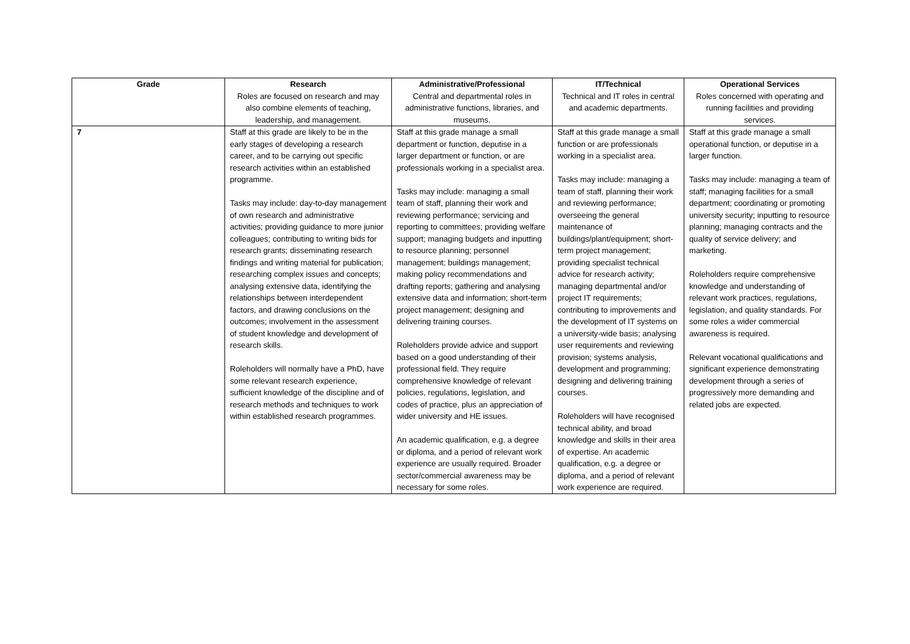| Grade | Research Roles are focused on research and may also combine elements of teaching, leadership, and management. | Administrative/Professional Central and departmental roles in administrative functions, libraries, and museums. | IT/Technical Technical and IT roles in central and academic departments. | Operational Services Roles concerned with operating and running facilities and providing services. |
| --- | --- | --- | --- | --- |
| 7 | Staff at this grade are likely to be in the early stages of developing a research career, and to be carrying out specific research activities within an established programme. Tasks may include: day-to-day management of own research and administrative activities; providing guidance to more junior colleagues; contributing to writing bids for research grants; disseminating research findings and writing material for publication; researching complex issues and concepts; analysing extensive data, identifying the relationships between interdependent factors, and drawing conclusions on the outcomes; involvement in the assessment of student knowledge and development of research skills. Roleholders will normally have a PhD, have some relevant research experience, sufficient knowledge of the discipline and of research methods and techniques to work within established research programmes. | Staff at this grade manage a small department or function, deputise in a larger department or function, or are professionals working in a specialist area. Tasks may include: managing a small team of staff, planning their work and reviewing performance; servicing and reporting to committees; providing welfare support; managing budgets and inputting to resource planning; personnel management; buildings management; making policy recommendations and drafting reports; gathering and analysing extensive data and information; short-term project management; designing and delivering training courses. Roleholders provide advice and support based on a good understanding of their professional field. They require comprehensive knowledge of relevant policies, regulations, legislation, and codes of practice, plus an appreciation of wider university and HE issues. An academic qualification, e.g. a degree or diploma, and a period of relevant work experience are usually required. Broader sector/commercial awareness may be necessary for some roles. | Staff at this grade manage a small function or are professionals working in a specialist area. Tasks may include: managing a team of staff, planning their work and reviewing performance; overseeing the general maintenance of buildings/plant/equipment; short-term project management; providing specialist technical advice for research activity; managing departmental and/or project IT requirements; contributing to improvements and the development of IT systems on a university-wide basis; analysing user requirements and reviewing provision; systems analysis, development and programming; designing and delivering training courses. Roleholders will have recognised technical ability, and broad knowledge and skills in their area of expertise. An academic qualification, e.g. a degree or diploma, and a period of relevant work experience are required. | Staff at this grade manage a small operational function, or deputise in a larger function. Tasks may include: managing a team of staff; managing facilities for a small department; coordinating or promoting university security; inputting to resource planning; managing contracts and the quality of service delivery; and marketing. Roleholders require comprehensive knowledge and understanding of relevant work practices, regulations, legislation, and quality standards. For some roles a wider commercial awareness is required. Relevant vocational qualifications and significant experience demonstrating development through a series of progressively more demanding and related jobs are expected. |